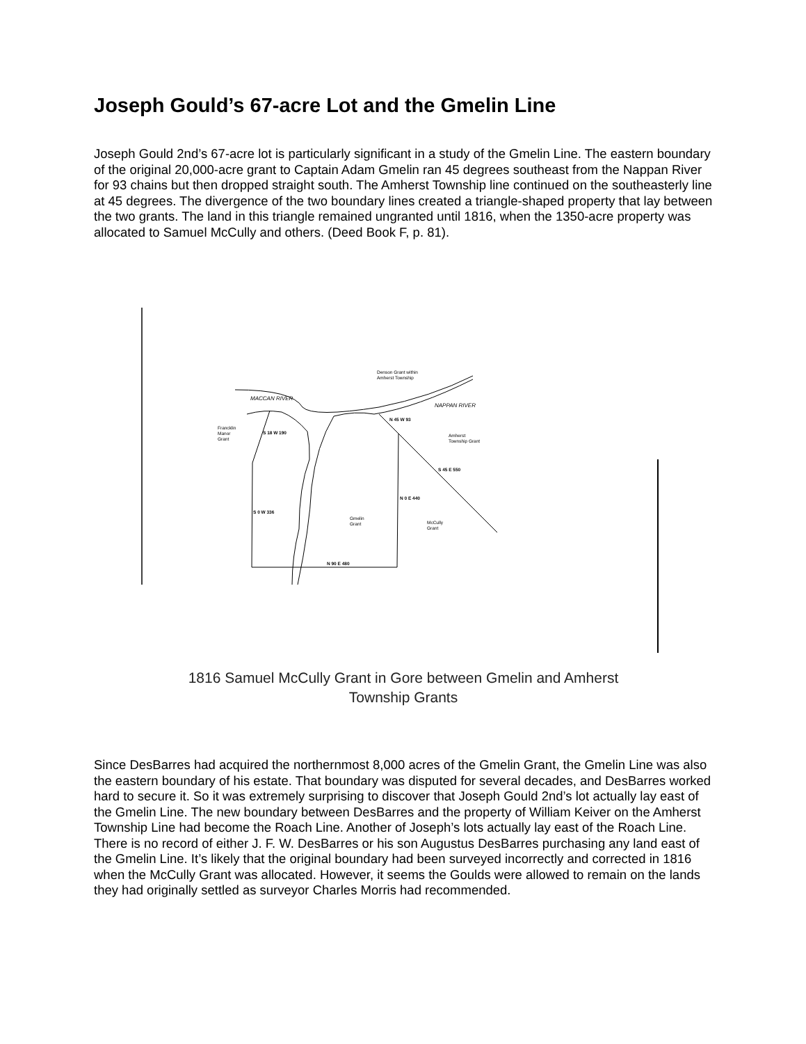Joseph Gould’s 67-acre Lot and the Gmelin Line
Joseph Gould 2nd’s 67-acre lot is particularly significant in a study of the Gmelin Line. The eastern boundary of the original 20,000-acre grant to Captain Adam Gmelin ran 45 degrees southeast from the Nappan River for 93 chains but then dropped straight south. The Amherst Township line continued on the southeasterly line at 45 degrees. The divergence of the two boundary lines created a triangle-shaped property that lay between the two grants. The land in this triangle remained ungranted until 1816, when the 1350-acre property was allocated to Samuel McCully and others. (Deed Book F, p. 81).
Denson Grant within
Amherst Township
MACCAN RIVER
NAPPAN RIVER
N 45 W 93
Francklin
Manor
Grant
S 18 W 190
Amherst
Township Grant
S 45 E 550
N 0 E 440
S 0 W 336
Gmelin
Grant
McCully
Grant
N 90 E 480
1816 Samuel McCully Grant in Gore between Gmelin and Amherst
Township Grants
Since DesBarres had acquired the northernmost 8,000 acres of the Gmelin Grant, the Gmelin Line was also the eastern boundary of his estate. That boundary was disputed for several decades, and DesBarres worked hard to secure it. So it was extremely surprising to discover that Joseph Gould 2nd’s lot actually lay east of the Gmelin Line. The new boundary between DesBarres and the property of William Keiver on the Amherst Township Line had become the Roach Line. Another of Joseph’s lots actually lay east of the Roach Line. There is no record of either J. F. W. DesBarres or his son Augustus DesBarres purchasing any land east of the Gmelin Line. It’s likely that the original boundary had been surveyed incorrectly and corrected in 1816 when the McCully Grant was allocated. However, it seems the Goulds were allowed to remain on the lands they had originally settled as surveyor Charles Morris had recommended.